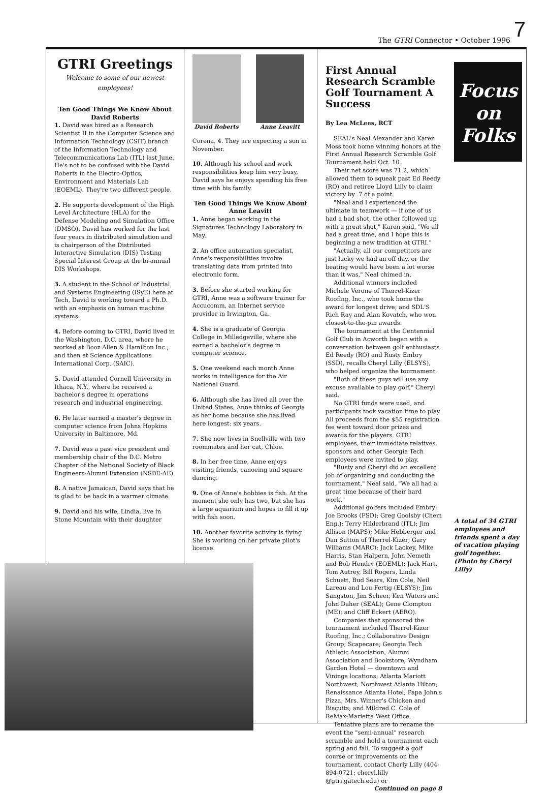The GTRI Connector • October 1996 7
GTRI Greetings
Welcome to some of our newest employees!
Ten Good Things We Know About David Roberts
1. David was hired as a Research Scientist II in the Computer Science and Information Technology (CSIT) branch of the Information Technology and Telecommunications Lab (ITL) last June. He's not to be confused with the David Roberts in the Electro-Optics, Environment and Materials Lab (EOEML). They're two different people.
2. He supports development of the High Level Architecture (HLA) for the Defense Modeling and Simulation Office (DMSO). David has worked for the last four years in distributed simulation and is chairperson of the Distributed Interactive Simulation (DIS) Testing Special Interest Group at the bi-annual DIS Workshops.
3. A student in the School of Industrial and Systems Engineering (ISyE) here at Tech, David is working toward a Ph.D. with an emphasis on human machine systems.
4. Before coming to GTRI, David lived in the Washington, D.C. area, where he worked at Booz Allen & Hamilton Inc., and then at Science Applications International Corp. (SAIC).
5. David attended Cornell University in Ithaca, N.Y., where he received a bachelor's degree in operations research and industrial engineering.
6. He later earned a master's degree in computer science from Johns Hopkins University in Baltimore, Md.
7. David was a past vice president and membership chair of the D.C. Metro Chapter of the National Society of Black Engineers-Alumni Extension (NSBE-AE).
8. A native Jamaican, David says that he is glad to be back in a warmer climate.
9. David and his wife, Lindia, live in Stone Mountain with their daughter
David Roberts Anne Leavitt
Corena, 4. They are expecting a son in November.
10. Although his school and work responsibilities keep him very busy, David says he enjoys spending his free time with his family.
Ten Good Things We Know About Anne Leavitt
1. Anne began working in the Signatures Technology Laboratory in May.
2. An office automation specialist, Anne's responsibilities involve translating data from printed into electronic form.
3. Before she started working for GTRI, Anne was a software trainer for Accucomm, an Internet service provider in Irwington, Ga.
4. She is a graduate of Georgia College in Milledgeville, where she earned a bachelor's degree in computer science.
5. One weekend each month Anne works in intelligence for the Air National Guard.
6. Although she has lived all over the United States, Anne thinks of Georgia as her home because she has lived here longest: six years.
7. She now lives in Snellville with two roommates and her cat, Chloe.
8. In her free time, Anne enjoys visiting friends, canoeing and square dancing.
9. One of Anne's hobbies is fish. At the moment she only has two, but she has a large aquarium and hopes to fill it up with fish soon.
10. Another favorite activity is flying. She is working on her private pilot's license.
First Annual Research Scramble Golf Tournament A Success
By Lea McLees, RCT
SEAL's Neal Alexander and Karen Moss took home winning honors at the First Annual Research Scramble Golf Tournament held Oct. 10.
Their net score was 71.2, which allowed them to squeak past Ed Reedy (RO) and retiree Lloyd Lilly to claim victory by .7 of a point.
"Neal and I experienced the ultimate in teamwork — if one of us had a bad shot, the other followed up with a great shot," Karen said. "We all had a great time, and I hope this is beginning a new tradition at GTRI."
"Actually, all our competitors are just lucky we had an off day, or the beating would have been a lot worse than it was," Neal chimed in.
Additional winners included Michele Verone of Therrel-Kizer Roofing, Inc., who took home the award for longest drive; and SDL'S Rich Ray and Alan Kovatch, who won closest-to-the-pin awards.
The tournament at the Centennial Golf Club in Acworth began with a conversation between golf enthusiasts Ed Reedy (RO) and Rusty Embry (SSD), recalls Cheryl Lilly (ELSYS), who helped organize the tournament.
"Both of these guys will use any excuse available to play golf," Cheryl said.
No GTRI funds were used, and participants took vacation time to play. All proceeds from the $55 registration fee went toward door prizes and awards for the players. GTRI employees, their immediate relatives, sponsors and other Georgia Tech employees were invited to play.
"Rusty and Cheryl did an excellent job of organizing and conducting the tournament," Neal said. "We all had a great time because of their hard work."
Additional golfers included Embry; Joe Brooks (FSD); Greg Goolsby (Chem Eng.); Terry Hilderbrand (ITL); Jim Allison (MAPS); Mike Hebberger and Dan Sutton of Therrel-Kizer; Gary Williams (MARC); Jack Lackey, Mike Harris, Stan Halpern, John Nemeth and Bob Hendry (EOEML); Jack Hart, Tom Autrey, Bill Rogers, Linda Schuett, Bud Sears, Kim Cole, Neil Lareau and Lou Fertig (ELSYS); Jim Sangston, Jim Scheer, Ken Waters and John Daher (SEAL); Gene Clompton (ME); and Cliff Eckert (AERO).
Companies that sponsored the tournament included Therrel-Kizer Roofing, Inc.; Collaborative Design Group; Scapecare; Georgia Tech Athletic Association, Alumni Association and Bookstore; Wyndham Garden Hotel — downtown and Vinings locations; Atlanta Mariott Northwest; Northwest Atlanta Hilton; Renaissance Atlanta Hotel; Papa John's Pizza; Mrs. Winner's Chicken and Biscuits; and Mildred C. Cole of ReMax-Marietta West Office.
Tentative plans are to rename the event the "semi-annual" research scramble and hold a tournament each spring and fall. To suggest a golf course or improvements on the tournament, contact Cherly Lilly (404-894-0721; cheryl.lilly @gtri.gatech.edu) or
Continued on page 8
Focus on Folks
A total of 34 GTRI employees and friends spent a day of vacation playing golf together. (Photo by Cheryl Lilly)